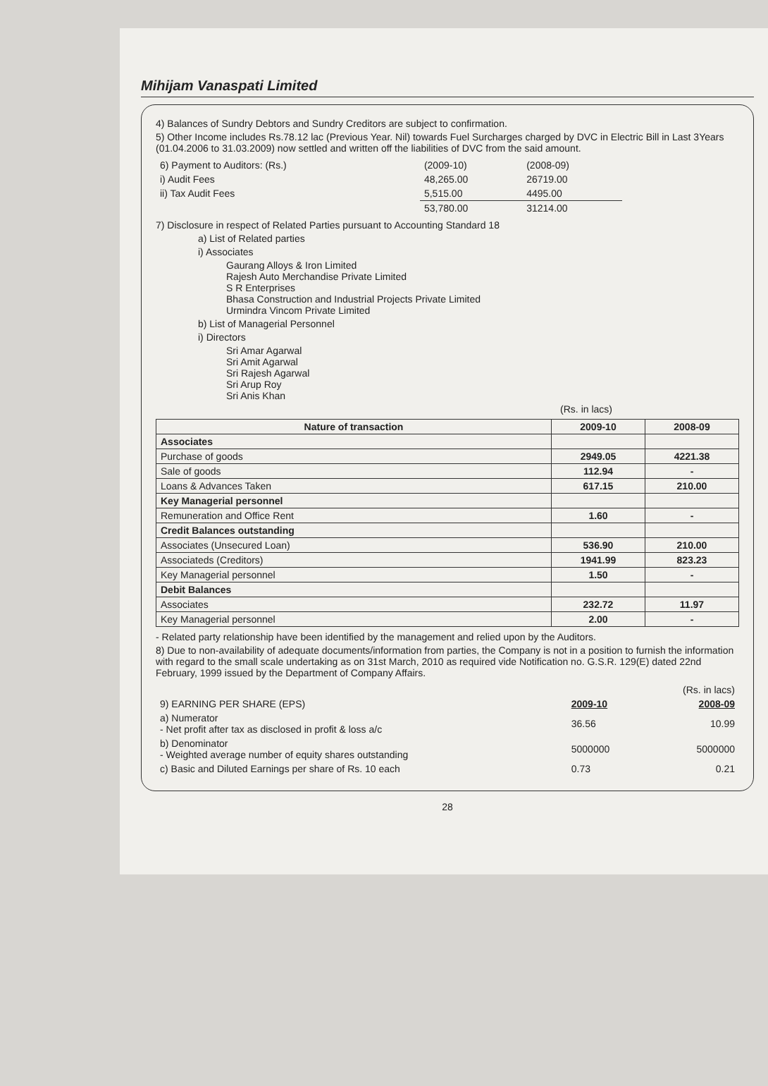Mihijam Vanaspati Limited
4) Balances of Sundry Debtors and Sundry Creditors are subject to confirmation.
5) Other Income includes Rs.78.12 lac (Previous Year. Nil) towards Fuel Surcharges charged by DVC in Electric Bill in Last 3Years (01.04.2006 to 31.03.2009) now settled and written off the liabilities of DVC from the said amount.
| 6) Payment to Auditors: (Rs.) | (2009-10) | (2008-09) |
| i) Audit Fees | 48,265.00 | 26719.00 |
| ii) Tax Audit Fees | 5,515.00 | 4495.00 |
| | 53,780.00 | 31214.00 |
7) Disclosure in respect of Related Parties pursuant to Accounting Standard 18
a) List of Related parties
i) Associates
Gaurang Alloys & Iron Limited
Rajesh Auto Merchandise Private Limited
S R Enterprises
Bhasa Construction and Industrial Projects Private Limited
Urmindra Vincom Private Limited
b) List of Managerial Personnel
i) Directors
Sri Amar Agarwal
Sri Amit Agarwal
Sri Rajesh Agarwal
Sri Arup Roy
Sri Anis Khan
(Rs. in lacs)
| Nature of transaction | 2009-10 | 2008-09 |
| --- | --- | --- |
| Associates | | |
| Purchase of goods | 2949.05 | 4221.38 |
| Sale of goods | 112.94 | - |
| Loans & Advances Taken | 617.15 | 210.00 |
| Key Managerial personnel | | |
| Remuneration and Office Rent | 1.60 | - |
| Credit Balances outstanding | | |
| Associates (Unsecured Loan) | 536.90 | 210.00 |
| Associateds (Creditors) | 1941.99 | 823.23 |
| Key Managerial personnel | 1.50 | - |
| Debit Balances | | |
| Associates | 232.72 | 11.97 |
| Key Managerial personnel | 2.00 | - |
- Related party relationship have been identified by the management and relied upon by the Auditors.
8) Due to non-availability of adequate documents/information from parties, the Company is not in a position to furnish the information with regard to the small scale undertaking as on 31st March, 2010 as required vide Notification no. G.S.R. 129(E) dated 22nd February, 1999 issued by the Department of Company Affairs.
| | | (Rs. in lacs) |
| 9) EARNING PER SHARE (EPS) | 2009-10 | 2008-09 |
| a) Numerator - Net profit after tax as disclosed in profit & loss a/c | 36.56 | 10.99 |
| b) Denominator - Weighted average number of equity shares outstanding | 5000000 | 5000000 |
| c) Basic and Diluted Earnings per share of Rs. 10 each | 0.73 | 0.21 |
28